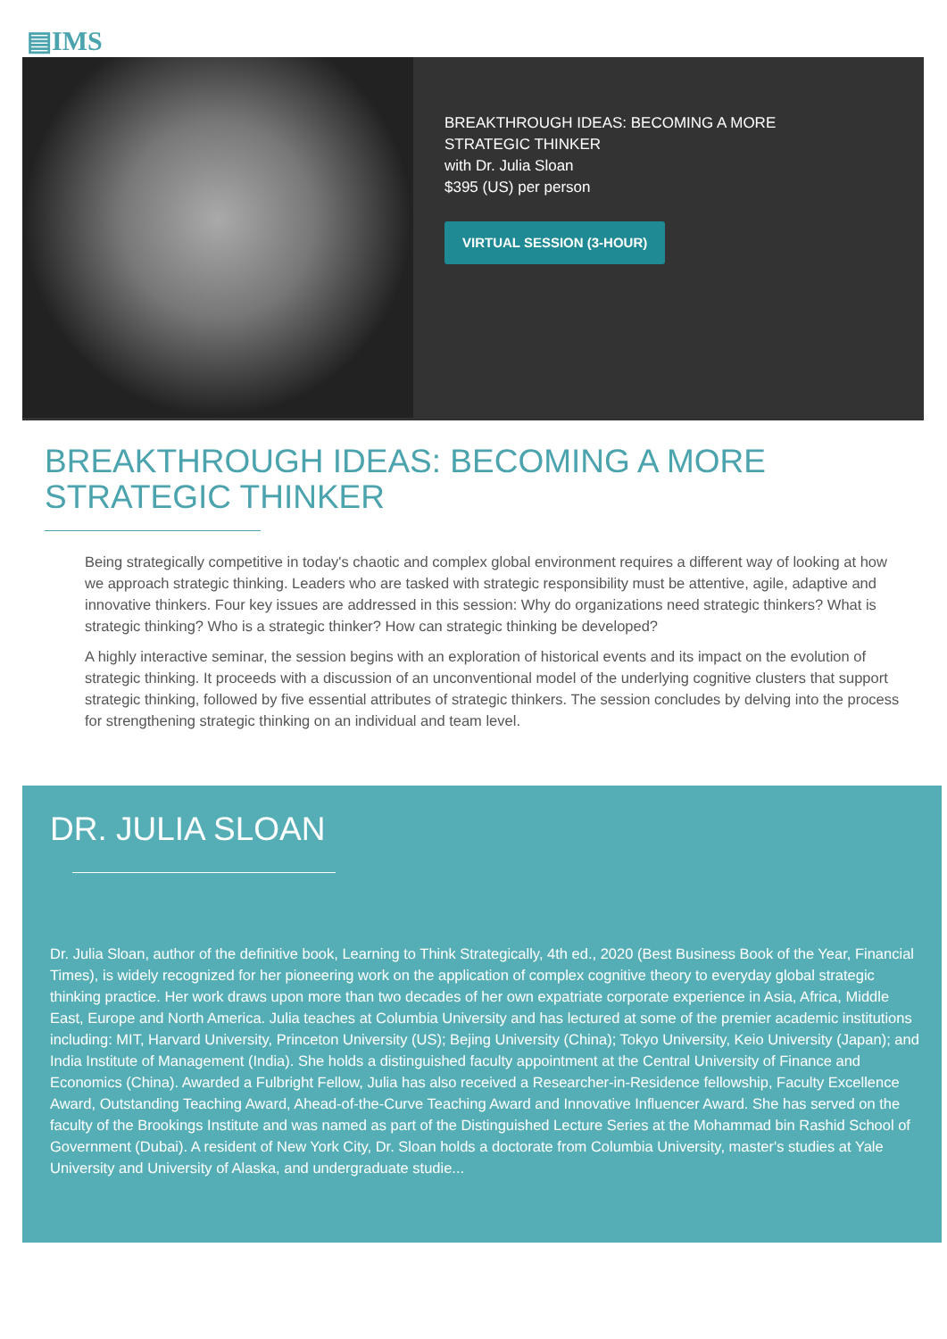▤IMS
BREAKTHROUGH IDEAS: BECOMING A MORE STRATEGIC THINKER
with Dr. Julia Sloan
$395 (US) per person
VIRTUAL SESSION (3-HOUR)
BREAKTHROUGH IDEAS: BECOMING A MORE STRATEGIC THINKER
Being strategically competitive in today's chaotic and complex global environment requires a different way of looking at how we approach strategic thinking. Leaders who are tasked with strategic responsibility must be attentive, agile, adaptive and innovative thinkers. Four key issues are addressed in this session: Why do organizations need strategic thinkers? What is strategic thinking? Who is a strategic thinker? How can strategic thinking be developed?
A highly interactive seminar, the session begins with an exploration of historical events and its impact on the evolution of strategic thinking. It proceeds with a discussion of an unconventional model of the underlying cognitive clusters that support strategic thinking, followed by five essential attributes of strategic thinkers. The session concludes by delving into the process for strengthening strategic thinking on an individual and team level.
DR. JULIA SLOAN
Dr. Julia Sloan, author of the definitive book, Learning to Think Strategically, 4th ed., 2020 (Best Business Book of the Year, Financial Times), is widely recognized for her pioneering work on the application of complex cognitive theory to everyday global strategic thinking practice. Her work draws upon more than two decades of her own expatriate corporate experience in Asia, Africa, Middle East, Europe and North America. Julia teaches at Columbia University and has lectured at some of the premier academic institutions including: MIT, Harvard University, Princeton University (US); Bejing University (China); Tokyo University, Keio University (Japan); and India Institute of Management (India). She holds a distinguished faculty appointment at the Central University of Finance and Economics (China). Awarded a Fulbright Fellow, Julia has also received a Researcher-in-Residence fellowship, Faculty Excellence Award, Outstanding Teaching Award, Ahead-of-the-Curve Teaching Award and Innovative Influencer Award. She has served on the faculty of the Brookings Institute and was named as part of the Distinguished Lecture Series at the Mohammad bin Rashid School of Government (Dubai). A resident of New York City, Dr. Sloan holds a doctorate from Columbia University, master's studies at Yale University and University of Alaska, and undergraduate studie...